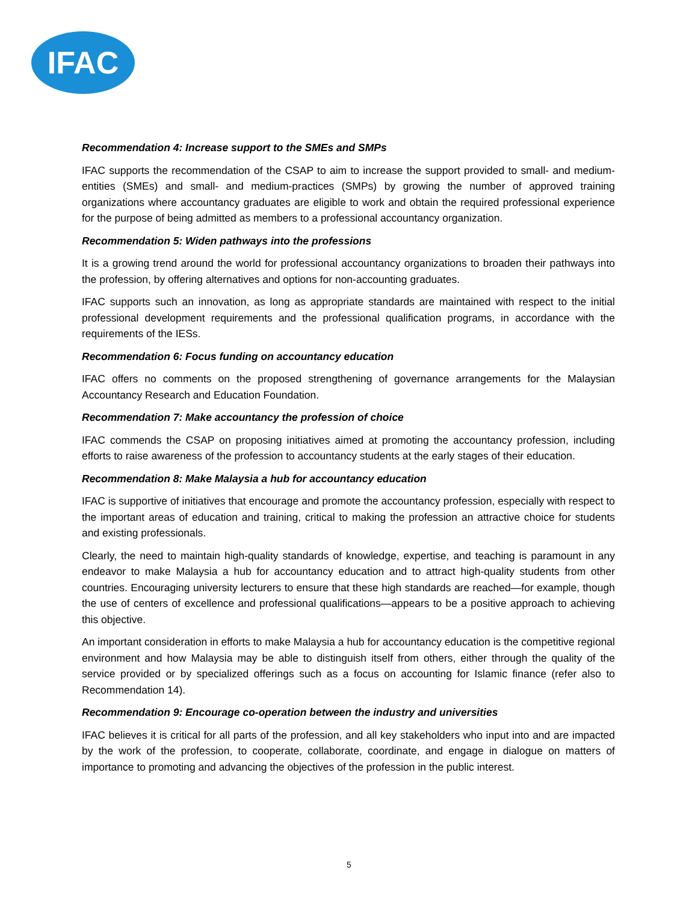IFAC
Recommendation 4: Increase support to the SMEs and SMPs
IFAC supports the recommendation of the CSAP to aim to increase the support provided to small- and medium-entities (SMEs) and small- and medium-practices (SMPs) by growing the number of approved training organizations where accountancy graduates are eligible to work and obtain the required professional experience for the purpose of being admitted as members to a professional accountancy organization.
Recommendation 5: Widen pathways into the professions
It is a growing trend around the world for professional accountancy organizations to broaden their pathways into the profession, by offering alternatives and options for non-accounting graduates.
IFAC supports such an innovation, as long as appropriate standards are maintained with respect to the initial professional development requirements and the professional qualification programs, in accordance with the requirements of the IESs.
Recommendation 6: Focus funding on accountancy education
IFAC offers no comments on the proposed strengthening of governance arrangements for the Malaysian Accountancy Research and Education Foundation.
Recommendation 7: Make accountancy the profession of choice
IFAC commends the CSAP on proposing initiatives aimed at promoting the accountancy profession, including efforts to raise awareness of the profession to accountancy students at the early stages of their education.
Recommendation 8: Make Malaysia a hub for accountancy education
IFAC is supportive of initiatives that encourage and promote the accountancy profession, especially with respect to the important areas of education and training, critical to making the profession an attractive choice for students and existing professionals.
Clearly, the need to maintain high-quality standards of knowledge, expertise, and teaching is paramount in any endeavor to make Malaysia a hub for accountancy education and to attract high-quality students from other countries. Encouraging university lecturers to ensure that these high standards are reached—for example, though the use of centers of excellence and professional qualifications—appears to be a positive approach to achieving this objective.
An important consideration in efforts to make Malaysia a hub for accountancy education is the competitive regional environment and how Malaysia may be able to distinguish itself from others, either through the quality of the service provided or by specialized offerings such as a focus on accounting for Islamic finance (refer also to Recommendation 14).
Recommendation 9: Encourage co-operation between the industry and universities
IFAC believes it is critical for all parts of the profession, and all key stakeholders who input into and are impacted by the work of the profession, to cooperate, collaborate, coordinate, and engage in dialogue on matters of importance to promoting and advancing the objectives of the profession in the public interest.
5